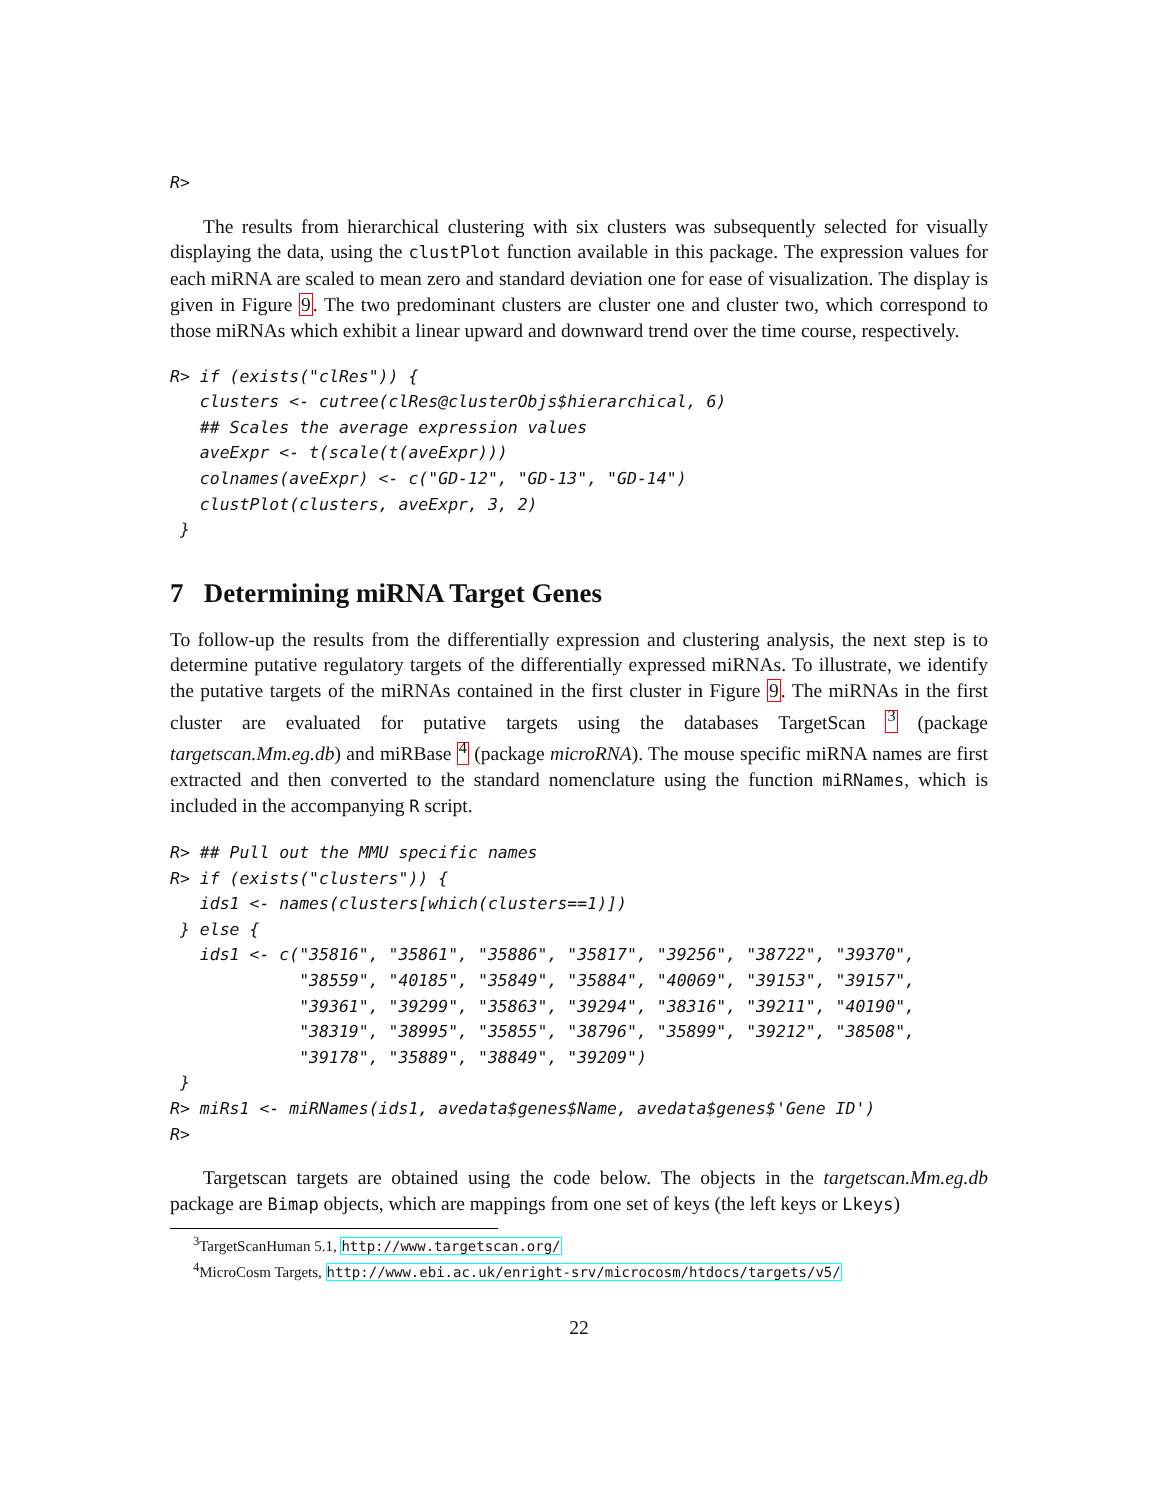R>
The results from hierarchical clustering with six clusters was subsequently selected for visually displaying the data, using the clustPlot function available in this package. The expression values for each miRNA are scaled to mean zero and standard deviation one for ease of visualization. The display is given in Figure 9. The two predominant clusters are cluster one and cluster two, which correspond to those miRNAs which exhibit a linear upward and downward trend over the time course, respectively.
R> if (exists("clRes")) {
   clusters <- cutree(clRes@clusterObjs$hierarchical, 6)
   ## Scales the average expression values
   aveExpr <- t(scale(t(aveExpr)))
   colnames(aveExpr) <- c("GD-12", "GD-13", "GD-14")
   clustPlot(clusters, aveExpr, 3, 2)
 }
7 Determining miRNA Target Genes
To follow-up the results from the differentially expression and clustering analysis, the next step is to determine putative regulatory targets of the differentially expressed miRNAs. To illustrate, we identify the putative targets of the miRNAs contained in the first cluster in Figure 9. The miRNAs in the first cluster are evaluated for putative targets using the databases TargetScan <sup>3</sup> (package targetscan.Mm.eg.db) and miRBase <sup>4</sup> (package microRNA). The mouse specific miRNA names are first extracted and then converted to the standard nomenclature using the function miRNames, which is included in the accompanying R script.
R> ## Pull out the MMU specific names
R> if (exists("clusters")) {
   ids1 <- names(clusters[which(clusters==1)])
 } else {
   ids1 <- c("35816", "35861", "35886", "35817", "39256", "38722", "39370",
             "38559", "40185", "35849", "35884", "40069", "39153", "39157",
             "39361", "39299", "35863", "39294", "38316", "39211", "40190",
             "38319", "38995", "35855", "38796", "35899", "39212", "38508",
             "39178", "35889", "38849", "39209")
 }
R> miRs1 <- miRNames(ids1, avedata$genes$Name, avedata$genes$'Gene ID')
R>
Targetscan targets are obtained using the code below. The objects in the targetscan.Mm.eg.db package are Bimap objects, which are mappings from one set of keys (the left keys or Lkeys)
<sup>3</sup> TargetScanHuman 5.1, http://www.targetscan.org/
<sup>4</sup> MicroCosm Targets, http://www.ebi.ac.uk/enright-srv/microcosm/htdocs/targets/v5/
22